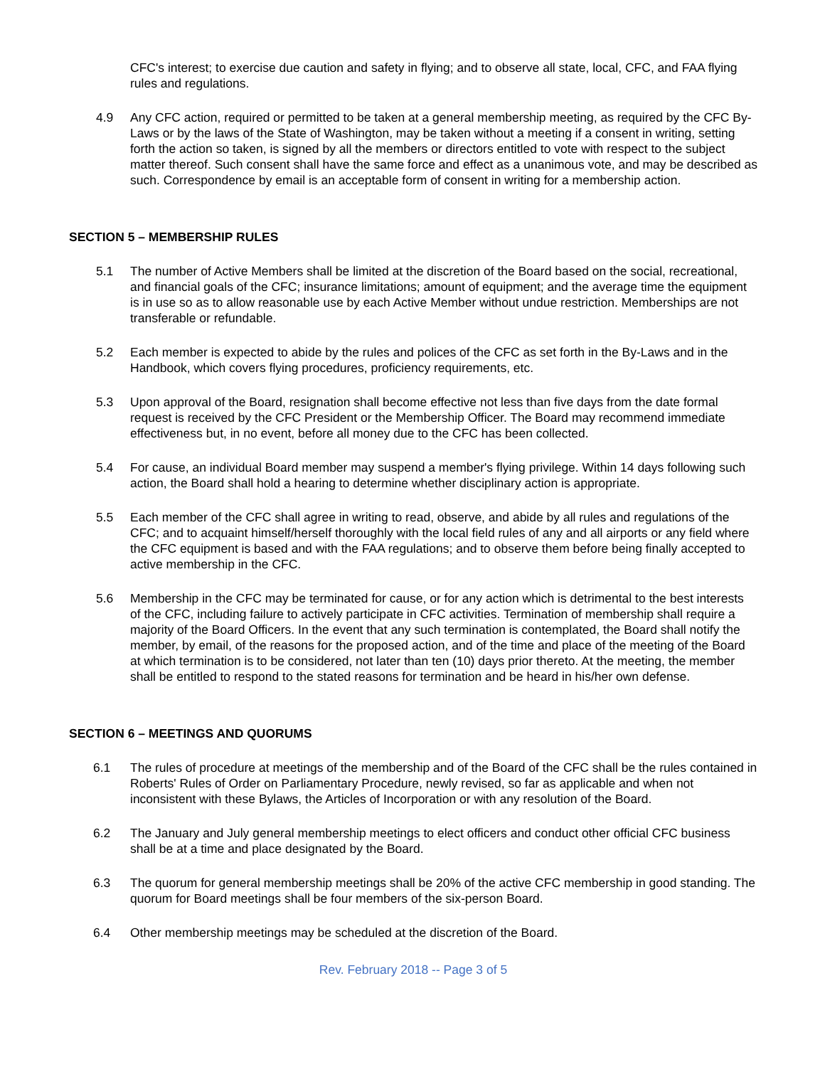CFC's interest; to exercise due caution and safety in flying; and to observe all state, local, CFC, and FAA flying rules and regulations.
4.9 Any CFC action, required or permitted to be taken at a general membership meeting, as required by the CFC By-Laws or by the laws of the State of Washington, may be taken without a meeting if a consent in writing, setting forth the action so taken, is signed by all the members or directors entitled to vote with respect to the subject matter thereof. Such consent shall have the same force and effect as a unanimous vote, and may be described as such. Correspondence by email is an acceptable form of consent in writing for a membership action.
SECTION 5 – MEMBERSHIP RULES
5.1 The number of Active Members shall be limited at the discretion of the Board based on the social, recreational, and financial goals of the CFC; insurance limitations; amount of equipment; and the average time the equipment is in use so as to allow reasonable use by each Active Member without undue restriction. Memberships are not transferable or refundable.
5.2 Each member is expected to abide by the rules and polices of the CFC as set forth in the By-Laws and in the Handbook, which covers flying procedures, proficiency requirements, etc.
5.3 Upon approval of the Board, resignation shall become effective not less than five days from the date formal request is received by the CFC President or the Membership Officer. The Board may recommend immediate effectiveness but, in no event, before all money due to the CFC has been collected.
5.4 For cause, an individual Board member may suspend a member's flying privilege. Within 14 days following such action, the Board shall hold a hearing to determine whether disciplinary action is appropriate.
5.5 Each member of the CFC shall agree in writing to read, observe, and abide by all rules and regulations of the CFC; and to acquaint himself/herself thoroughly with the local field rules of any and all airports or any field where the CFC equipment is based and with the FAA regulations; and to observe them before being finally accepted to active membership in the CFC.
5.6 Membership in the CFC may be terminated for cause, or for any action which is detrimental to the best interests of the CFC, including failure to actively participate in CFC activities. Termination of membership shall require a majority of the Board Officers. In the event that any such termination is contemplated, the Board shall notify the member, by email, of the reasons for the proposed action, and of the time and place of the meeting of the Board at which termination is to be considered, not later than ten (10) days prior thereto. At the meeting, the member shall be entitled to respond to the stated reasons for termination and be heard in his/her own defense.
SECTION 6 – MEETINGS AND QUORUMS
6.1 The rules of procedure at meetings of the membership and of the Board of the CFC shall be the rules contained in Roberts' Rules of Order on Parliamentary Procedure, newly revised, so far as applicable and when not inconsistent with these Bylaws, the Articles of Incorporation or with any resolution of the Board.
6.2 The January and July general membership meetings to elect officers and conduct other official CFC business shall be at a time and place designated by the Board.
6.3 The quorum for general membership meetings shall be 20% of the active CFC membership in good standing. The quorum for Board meetings shall be four members of the six-person Board.
6.4 Other membership meetings may be scheduled at the discretion of the Board.
Rev. February 2018 -- Page 3 of 5